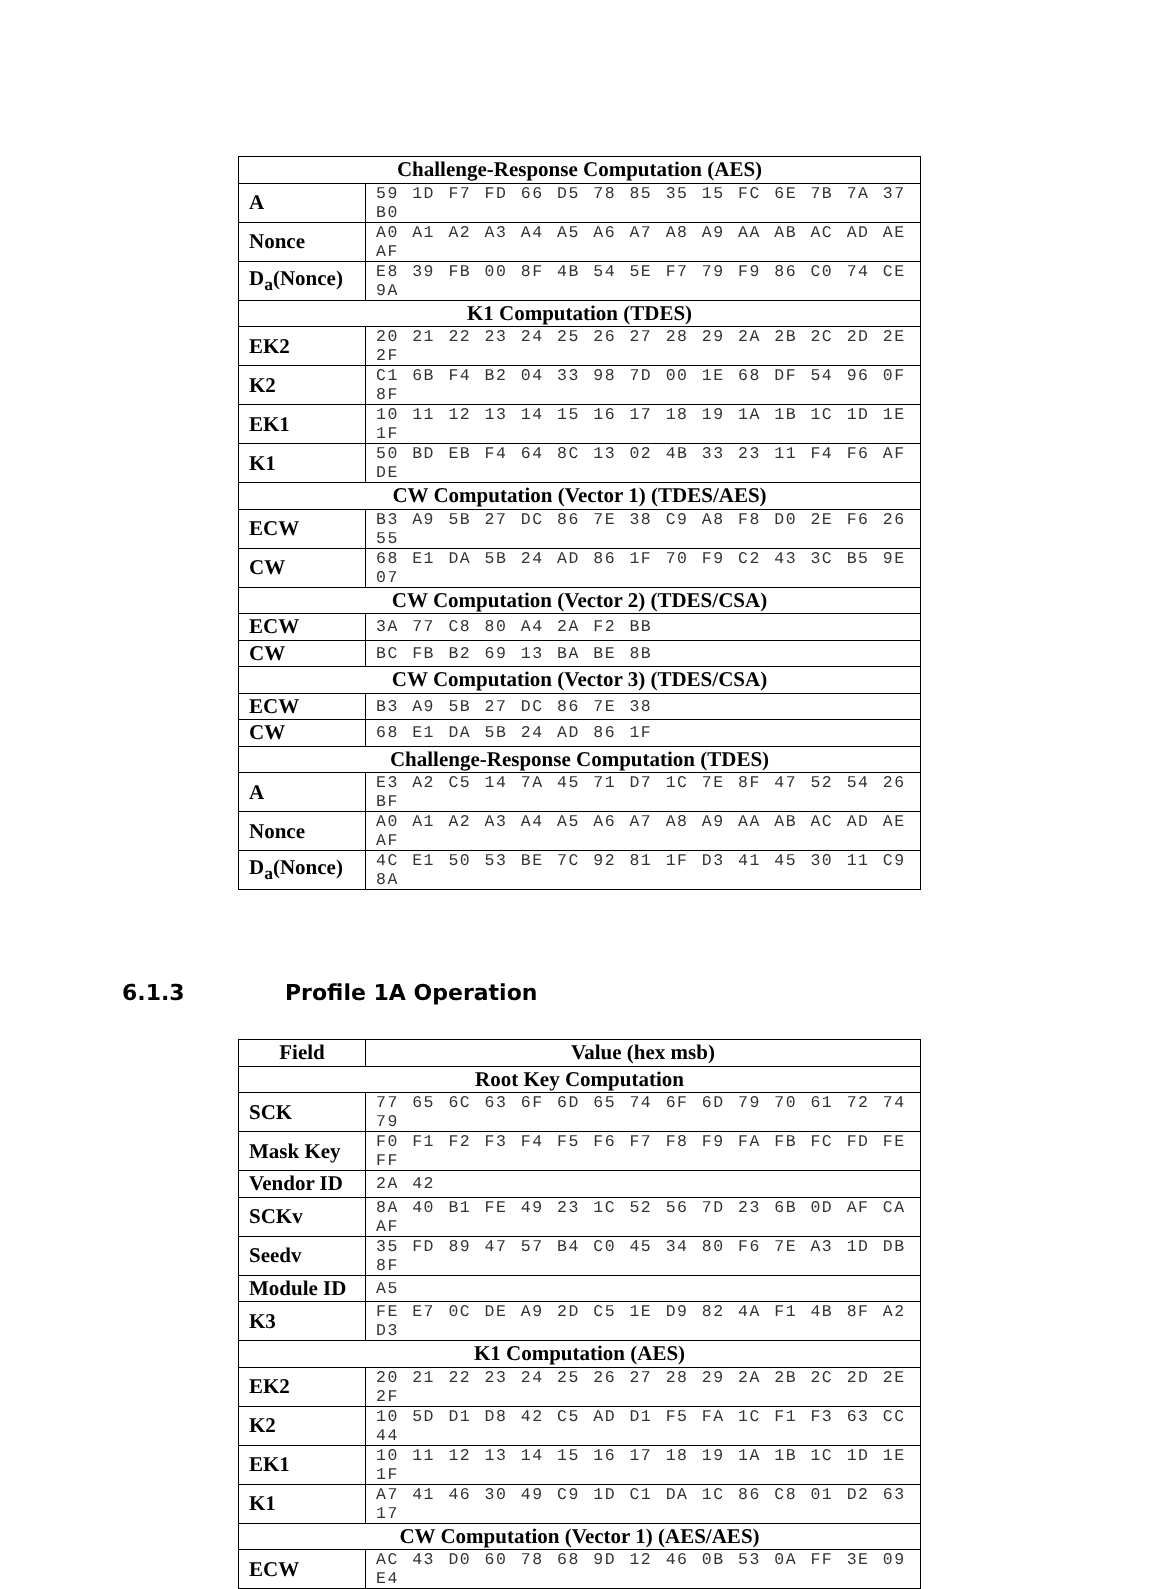| Challenge-Response Computation (AES) | |
| --- | --- |
| A | 59 1D F7 FD 66 D5 78 85 35 15 FC 6E 7B 7A 37 B0 |
| Nonce | A0 A1 A2 A3 A4 A5 A6 A7 A8 A9 AA AB AC AD AE AF |
| D<sub>a</sub>(Nonce) | E8 39 FB 00 8F 4B 54 5E F7 79 F9 86 C0 74 CE 9A |
| K1 Computation (TDES) | |
| EK2 | 20 21 22 23 24 25 26 27 28 29 2A 2B 2C 2D 2E 2F |
| K2 | C1 6B F4 B2 04 33 98 7D 00 1E 68 DF 54 96 0F 8F |
| EK1 | 10 11 12 13 14 15 16 17 18 19 1A 1B 1C 1D 1E 1F |
| K1 | 50 BD EB F4 64 8C 13 02 4B 33 23 11 F4 F6 AF DE |
| CW Computation (Vector 1) (TDES/AES) | |
| ECW | B3 A9 5B 27 DC 86 7E 38 C9 A8 F8 D0 2E F6 26 55 |
| CW | 68 E1 DA 5B 24 AD 86 1F 70 F9 C2 43 3C B5 9E 07 |
| CW Computation (Vector 2) (TDES/CSA) | |
| ECW | 3A 77 C8 80 A4 2A F2 BB |
| CW | BC FB B2 69 13 BA BE 8B |
| CW Computation (Vector 3) (TDES/CSA) | |
| ECW | B3 A9 5B 27 DC 86 7E 38 |
| CW | 68 E1 DA 5B 24 AD 86 1F |
| Challenge-Response Computation (TDES) | |
| A | E3 A2 C5 14 7A 45 71 D7 1C 7E 8F 47 52 54 26 BF |
| Nonce | A0 A1 A2 A3 A4 A5 A6 A7 A8 A9 AA AB AC AD AE AF |
| D<sub>a</sub>(Nonce) | 4C E1 50 53 BE 7C 92 81 1F D3 41 45 30 11 C9 8A |
6.1.3 Profile 1A Operation
| Field | Value (hex msb) |
| --- | --- |
| Root Key Computation | |
| SCK | 77 65 6C 63 6F 6D 65 74 6F 6D 79 70 61 72 74 79 |
| Mask Key | F0 F1 F2 F3 F4 F5 F6 F7 F8 F9 FA FB FC FD FE FF |
| Vendor ID | 2A 42 |
| SCKv | 8A 40 B1 FE 49 23 1C 52 56 7D 23 6B 0D AF CA AF |
| Seedv | 35 FD 89 47 57 B4 C0 45 34 80 F6 7E A3 1D DB 8F |
| Module ID | A5 |
| K3 | FE E7 0C DE A9 2D C5 1E D9 82 4A F1 4B 8F A2 D3 |
| K1 Computation (AES) | |
| EK2 | 20 21 22 23 24 25 26 27 28 29 2A 2B 2C 2D 2E 2F |
| K2 | 10 5D D1 D8 42 C5 AD D1 F5 FA 1C F1 F3 63 CC 44 |
| EK1 | 10 11 12 13 14 15 16 17 18 19 1A 1B 1C 1D 1E 1F |
| K1 | A7 41 46 30 49 C9 1D C1 DA 1C 86 C8 01 D2 63 17 |
| CW Computation (Vector 1) (AES/AES) | |
| ECW | AC 43 D0 60 78 68 9D 12 46 0B 53 0A FF 3E 09 E4 |